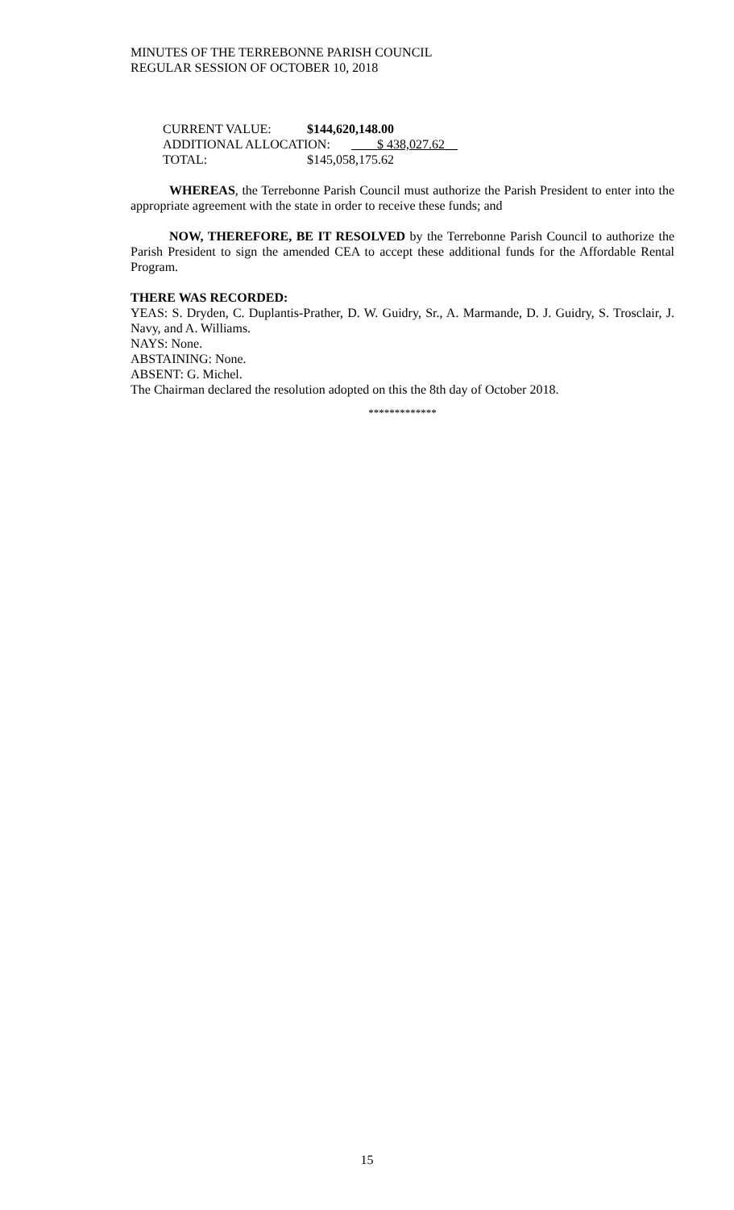MINUTES OF THE TERREBONNE PARISH COUNCIL
REGULAR SESSION OF OCTOBER 10, 2018
CURRENT VALUE: $144,620,148.00
ADDITIONAL ALLOCATION: ____$ 438,027.62__
TOTAL: $145,058,175.62
WHEREAS, the Terrebonne Parish Council must authorize the Parish President to enter into the appropriate agreement with the state in order to receive these funds; and
NOW, THEREFORE, BE IT RESOLVED by the Terrebonne Parish Council to authorize the Parish President to sign the amended CEA to accept these additional funds for the Affordable Rental Program.
THERE WAS RECORDED:
YEAS: S. Dryden, C. Duplantis-Prather, D. W. Guidry, Sr., A. Marmande, D. J. Guidry, S. Trosclair, J. Navy, and A. Williams.
NAYS: None.
ABSTAINING: None.
ABSENT: G. Michel.
The Chairman declared the resolution adopted on this the 8th day of October 2018.
*************
15